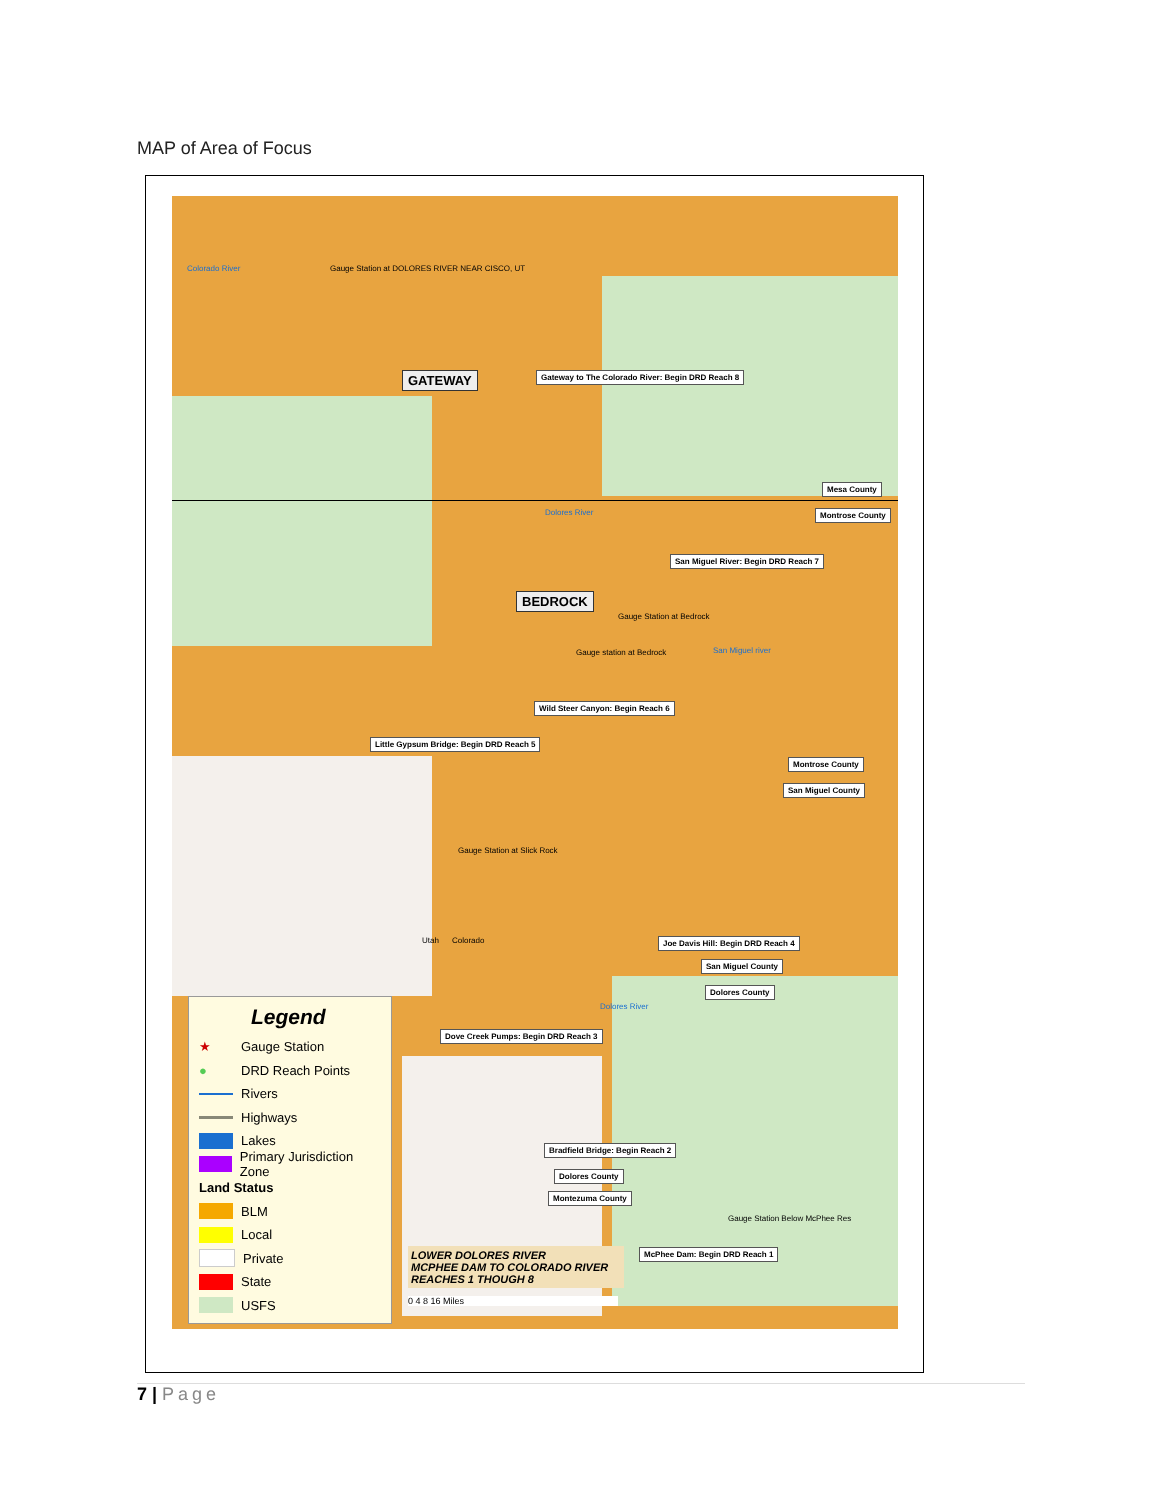MAP of Area of Focus
Colorado River Gauge Station at DOLORES RIVER NEAR CISCO, UT
GATEWAY
Gateway to The Colorado River: Begin DRD Reach 8
Mesa County
Montrose County
Dolores River
San Miguel River: Begin DRD Reach 7
BEDROCK
Gauge Station at Bedrock
Gauge station at Bedrock San Miguel river
Wild Steer Canyon: Begin Reach 6
Little Gypsum Bridge: Begin DRD Reach 5
Montrose County
San Miguel County
Gauge Station at Slick Rock
Utah Colorado
Joe Davis Hill: Begin DRD Reach 4
San Miguel County
Dolores County
Dolores River
Dove Creek Pumps: Begin DRD Reach 3
Bradfield Bridge: Begin Reach 2
Dolores County
Montezuma County
Gauge Station Below McPhee Res
McPhee Dam: Begin DRD Reach 1
LOWER DOLORES RIVER
MCPHEE DAM TO COLORADO RIVER
REACHES 1 THOUGH 8
0 4 8 16 Miles
Legend
★ Gauge Station
● DRD Reach Points
Rivers
Highways
Lakes
Primary Jurisdiction Zone
Land Status
BLM
Local
Private
State
USFS
7 | Page